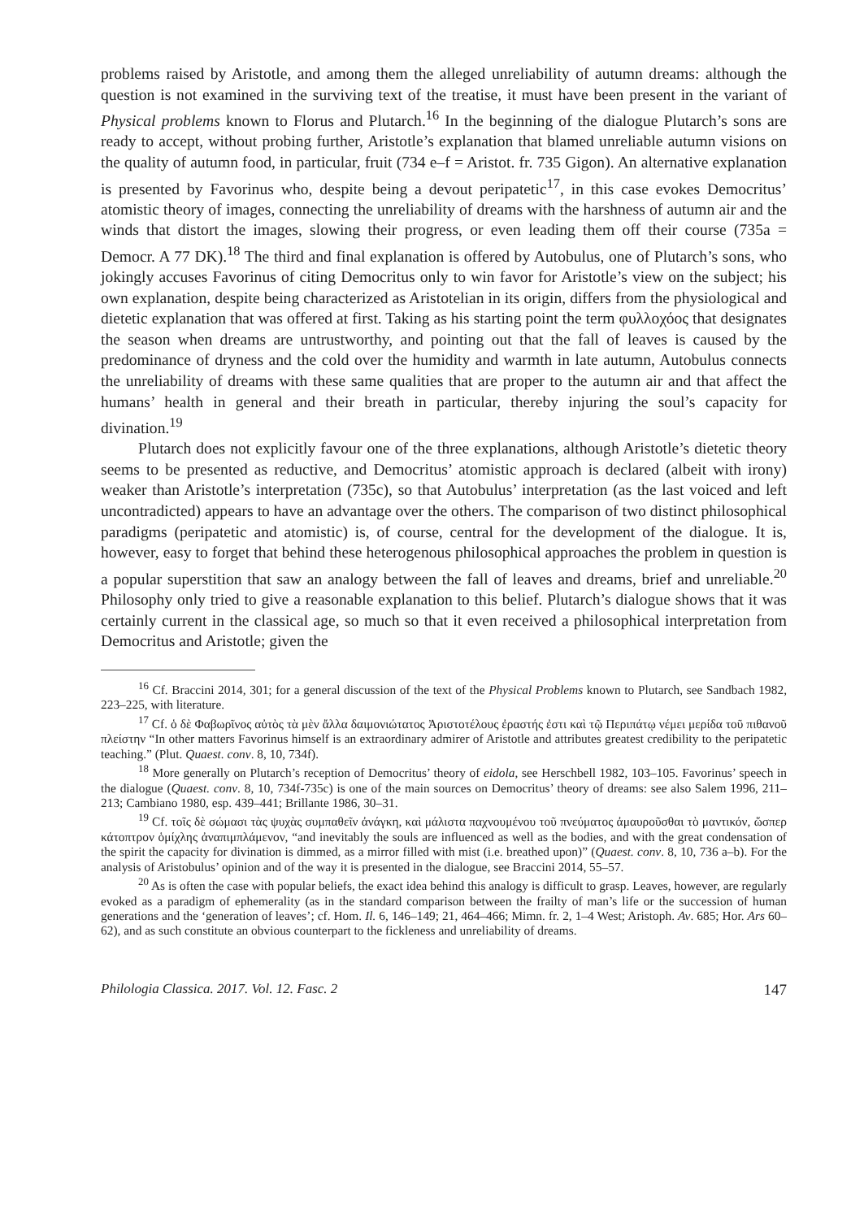problems raised by Aristotle, and among them the alleged unreliability of autumn dreams: although the question is not examined in the surviving text of the treatise, it must have been present in the variant of Physical problems known to Florus and Plutarch.<sup>16</sup> In the beginning of the dialogue Plutarch’s sons are ready to accept, without probing further, Aristotle’s explanation that blamed unreliable autumn visions on the quality of autumn food, in particular, fruit (734 e–f = Aristot. fr. 735 Gigon). An alternative explanation is presented by Favorinus who, despite being a devout peripatetic<sup>17</sup>, in this case evokes Democritus’ atomistic theory of images, connecting the unreliability of dreams with the harshness of autumn air and the winds that distort the images, slowing their progress, or even leading them off their course (735a = Democr. A 77 DK).<sup>18</sup> The third and final explanation is offered by Autobulus, one of Plutarch’s sons, who jokingly accuses Favorinus of citing Democritus only to win favor for Aristotle’s view on the subject; his own explanation, despite being characterized as Aristotelian in its origin, differs from the physiological and dietetic explanation that was offered at first. Taking as his starting point the term φυλλοχόος that designates the season when dreams are untrustworthy, and pointing out that the fall of leaves is caused by the predominance of dryness and the cold over the humidity and warmth in late autumn, Autobulus connects the unreliability of dreams with these same qualities that are proper to the autumn air and that affect the humans’ health in general and their breath in particular, thereby injuring the soul’s capacity for divination.<sup>19</sup>
Plutarch does not explicitly favour one of the three explanations, although Aristotle’s dietetic theory seems to be presented as reductive, and Democritus’ atomistic approach is declared (albeit with irony) weaker than Aristotle’s interpretation (735c), so that Autobulus’ interpretation (as the last voiced and left uncontradicted) appears to have an advantage over the others. The comparison of two distinct philosophical paradigms (peripatetic and atomistic) is, of course, central for the development of the dialogue. It is, however, easy to forget that behind these heterogenous philosophical approaches the problem in question is a popular superstition that saw an analogy between the fall of leaves and dreams, brief and unreliable.<sup>20</sup> Philosophy only tried to give a reasonable explanation to this belief. Plutarch’s dialogue shows that it was certainly current in the classical age, so much so that it even received a philosophical interpretation from Democritus and Aristotle; given the
<sup>16</sup> Cf. Braccini 2014, 301; for a general discussion of the text of the Physical Problems known to Plutarch, see Sandbach 1982, 223–225, with literature.
<sup>17</sup> Cf. ὁ δὲ Φαβωρῖνος αὐτὸς τὰ μὲν ἄλλα δαιμονιώτατος Ἀριστοτέλους ἐραστής ἐστι καὶ τῷ Περιπάτῳ νέμει μερίδα τοῦ πιθανοῦ πλείστην “In other matters Favorinus himself is an extraordinary admirer of Aristotle and attributes greatest credibility to the peripatetic teaching.” (Plut. Quaest. conv. 8, 10, 734f).
<sup>18</sup> More generally on Plutarch’s reception of Democritus’ theory of eidola, see Herschbell 1982, 103–105. Favorinus’ speech in the dialogue (Quaest. conv. 8, 10, 734f-735c) is one of the main sources on Democritus’ theory of dreams: see also Salem 1996, 211–213; Cambiano 1980, esp. 439–441; Brillante 1986, 30–31.
<sup>19</sup> Cf. τοῖς δὲ σώμασι τὰς ψυχὰς συμπαθεῖν ἀνάγκη, καὶ μάλιστα παχνουμένου τοῦ πνεύματος ἀμαυροῦσθαι τὸ μαντικόν, ὥσπερ κάτοπτρον ὁμίχλης ἀναπιμπλάμενον, “and inevitably the souls are influenced as well as the bodies, and with the great condensation of the spirit the capacity for divination is dimmed, as a mirror filled with mist (i.e. breathed upon)” (Quaest. conv. 8, 10, 736 a–b). For the analysis of Aristobulus’ opinion and of the way it is presented in the dialogue, see Braccini 2014, 55–57.
<sup>20</sup> As is often the case with popular beliefs, the exact idea behind this analogy is difficult to grasp. Leaves, however, are regularly evoked as a paradigm of ephemerality (as in the standard comparison between the frailty of man’s life or the succession of human generations and the ‘generation of leaves’; cf. Hom. Il. 6, 146–149; 21, 464–466; Mimn. fr. 2, 1–4 West; Aristoph. Av. 685; Hor. Ars 60–62), and as such constitute an obvious counterpart to the fickleness and unreliability of dreams.
Philologia Classica. 2017. Vol. 12. Fasc. 2 147